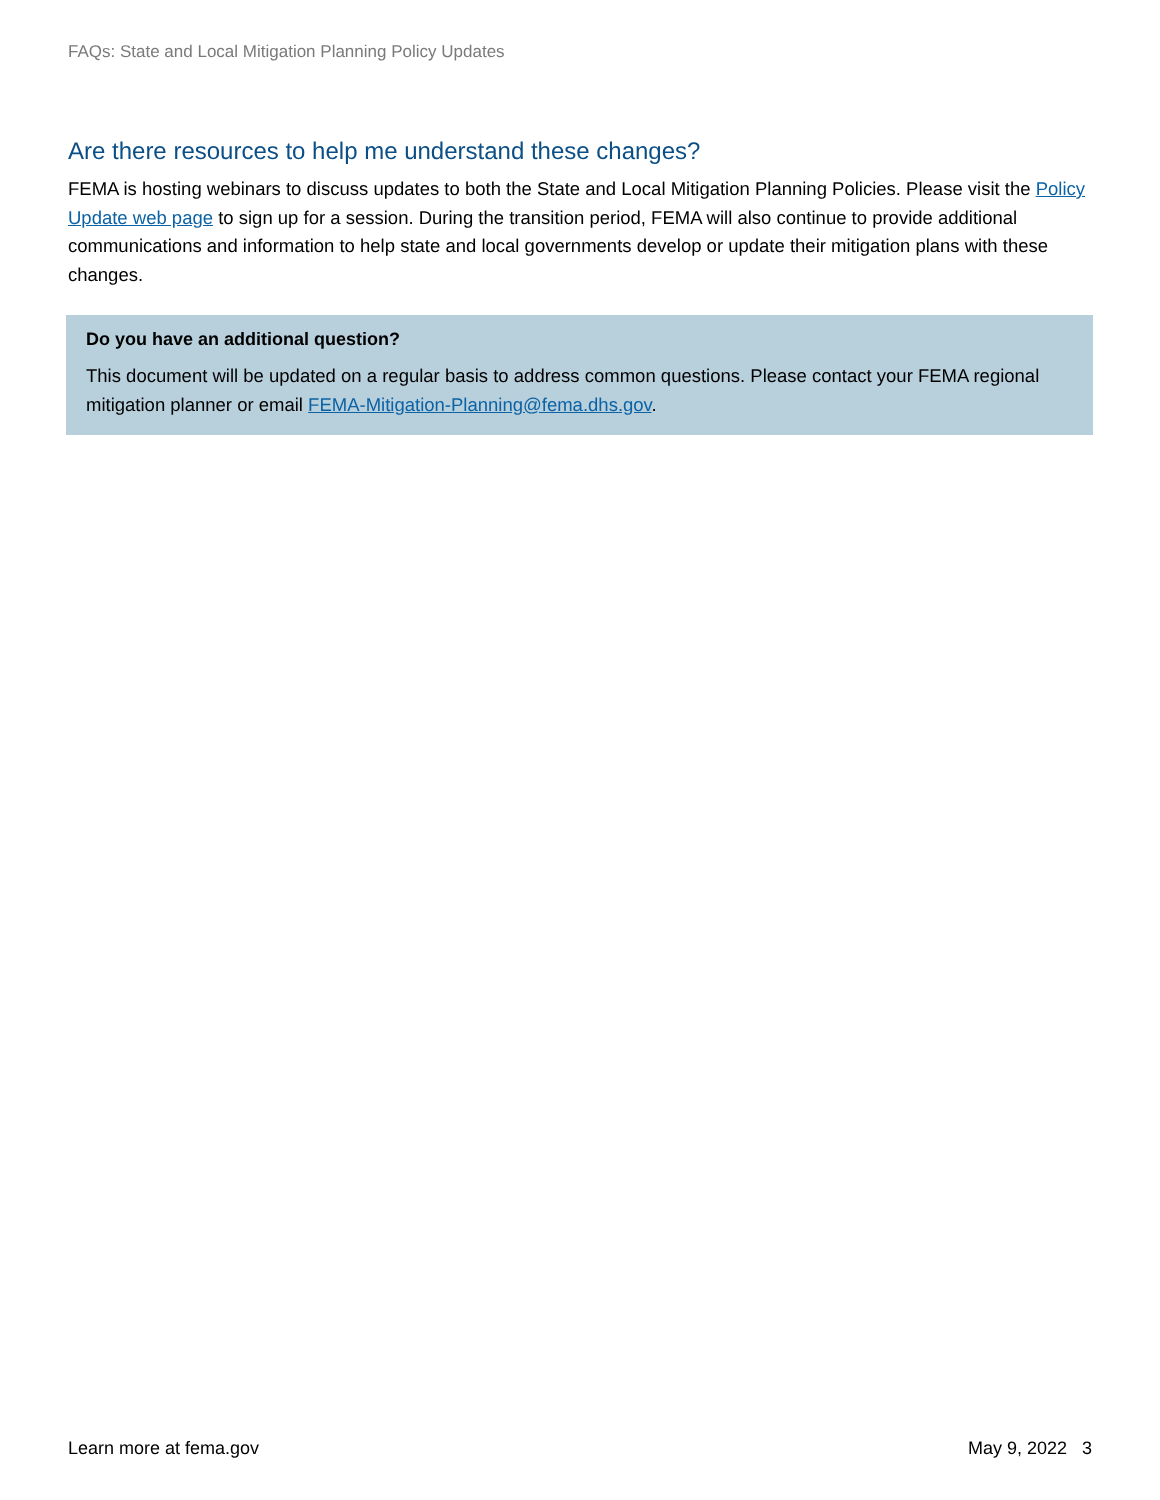FAQs: State and Local Mitigation Planning Policy Updates
Are there resources to help me understand these changes?
FEMA is hosting webinars to discuss updates to both the State and Local Mitigation Planning Policies. Please visit the Policy Update web page to sign up for a session. During the transition period, FEMA will also continue to provide additional communications and information to help state and local governments develop or update their mitigation plans with these changes.
Do you have an additional question?
This document will be updated on a regular basis to address common questions. Please contact your FEMA regional mitigation planner or email FEMA-Mitigation-Planning@fema.dhs.gov.
Learn more at fema.gov May 9, 2022 3